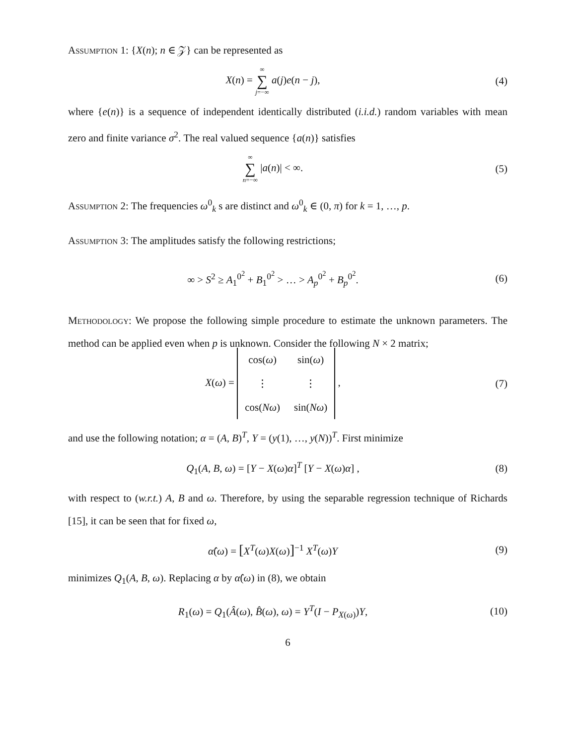Assumption 1: {X(n); n ∈ 𝒵} can be represented as
X(n) = ∞ ∑ j=−∞ a(j)e(n − j), (4)
where {e(n)} is a sequence of independent identically distributed (i.i.d.) random variables with mean zero and finite variance σ<sup>2</sup>. The real valued sequence {a(n)} satisfies
∞ ∑ n=−∞ |a(n)| < ∞. (5)
Assumption 2: The frequencies ω<sup>0</sup><sub>k</sub> s are distinct and ω<sup>0</sup><sub>k</sub> ∈ (0, π) for k = 1, …, p.
Assumption 3: The amplitudes satisfy the following restrictions;
∞ > S<sup>2</sup> ≥ A<sub>1</sub><sup>0<sup>2</sup></sup> + B<sub>1</sub><sup>0<sup>2</sup></sup> > … > A<sub>p</sub><sup>0<sup>2</sup></sup> + B<sub>p</sub><sup>0<sup>2</sup></sup>.
(6)
Methodology: We propose the following simple procedure to estimate the unknown parameters. The method can be applied even when p is unknown. Consider the following N × 2 matrix;
X(ω) =
| cos( ω ) | sin( ω ) |
| ⋮ | ⋮ |
| cos( Nω ) | sin( Nω ) |
,
(7)
and use the following notation; α = (A, B)<sup>T</sup>, Y = (y(1), …, y(N))<sup>T</sup>. First minimize
Q<sub>1</sub>(A, B, ω) = [Y − X(ω)α]<sup>T</sup> [Y − X(ω)α] ,
(8)
with respect to (w.r.t.) A, B and ω. Therefore, by using the separable regression technique of Richards [15], it can be seen that for fixed ω,
α̂(ω) = [X<sup>T</sup>(ω)X(ω)]<sup>−1</sup> X<sup>T</sup>(ω)Y (9)
minimizes Q<sub>1</sub>(A, B, ω). Replacing α by α̂(ω) in (8), we obtain
R<sub>1</sub>(ω) = Q<sub>1</sub>(Â(ω), B̂(ω), ω) = Y<sup>T</sup>(I − P<sub>X(ω)</sub>)Y,
(10)
6